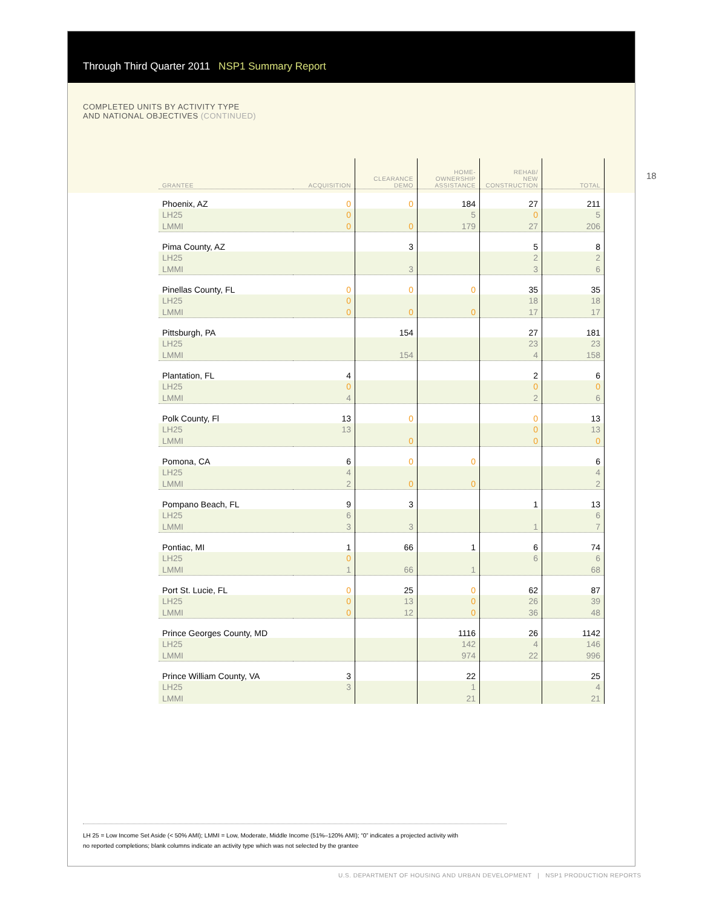Through Third Quarter 2011 NSP1 Summary Report
COMPLETED UNITS BY ACTIVITY TYPE
AND NATIONAL OBJECTIVES (CONTINUED)
| GRANTEE | ACQUISITION | CLEARANCE DEMO | HOME- OWNERSHIP ASSISTANCE | REHAB/ NEW CONSTRUCTION | TOTAL |
| --- | --- | --- | --- | --- | --- |
| Phoenix, AZ | 0 | 0 | 184 | 27 | 211 |
| LH25 | 0 | | 5 | 0 | 5 |
| LMMI | 0 | 0 | 179 | 27 | 206 |
| Pima County, AZ | | 3 | | 5 | 8 |
| LH25 | | | | 2 | 2 |
| LMMI | | 3 | | 3 | 6 |
| Pinellas County, FL | 0 | 0 | 0 | 35 | 35 |
| LH25 | 0 | | | 18 | 18 |
| LMMI | 0 | 0 | 0 | 17 | 17 |
| Pittsburgh, PA | | 154 | | 27 | 181 |
| LH25 | | | | 23 | 23 |
| LMMI | | 154 | | 4 | 158 |
| Plantation, FL | 4 | | | 2 | 6 |
| LH25 | 0 | | | 0 | 0 |
| LMMI | 4 | | | 2 | 6 |
| Polk County, Fl | 13 | 0 | | 0 | 13 |
| LH25 | 13 | | | 0 | 13 |
| LMMI | | 0 | | 0 | 0 |
| Pomona, CA | 6 | 0 | 0 | | 6 |
| LH25 | 4 | | | | 4 |
| LMMI | 2 | 0 | 0 | | 2 |
| Pompano Beach, FL | 9 | 3 | | 1 | 13 |
| LH25 | 6 | | | | 6 |
| LMMI | 3 | 3 | | 1 | 7 |
| Pontiac, MI | 1 | 66 | 1 | 6 | 74 |
| LH25 | 0 | | | 6 | 6 |
| LMMI | 1 | 66 | 1 | | 68 |
| Port St. Lucie, FL | 0 | 25 | 0 | 62 | 87 |
| LH25 | 0 | 13 | 0 | 26 | 39 |
| LMMI | 0 | 12 | 0 | 36 | 48 |
| Prince Georges County, MD | | | 1116 | 26 | 1142 |
| LH25 | | | 142 | 4 | 146 |
| LMMI | | | 974 | 22 | 996 |
| Prince William County, VA | 3 | | 22 | | 25 |
| LH25 | 3 | | 1 | | 4 |
| LMMI | | | 21 | | 21 |
LH 25 = Low Income Set Aside (< 50% AMI); LMMI = Low, Moderate, Middle Income (51%–120% AMI); “0” indicates a projected activity with
no reported completions; blank columns indicate an activity type which was not selected by the grantee
18
U.S. DEPARTMENT OF HOUSING AND URBAN DEVELOPMENT | NSP1 PRODUCTION REPORTS